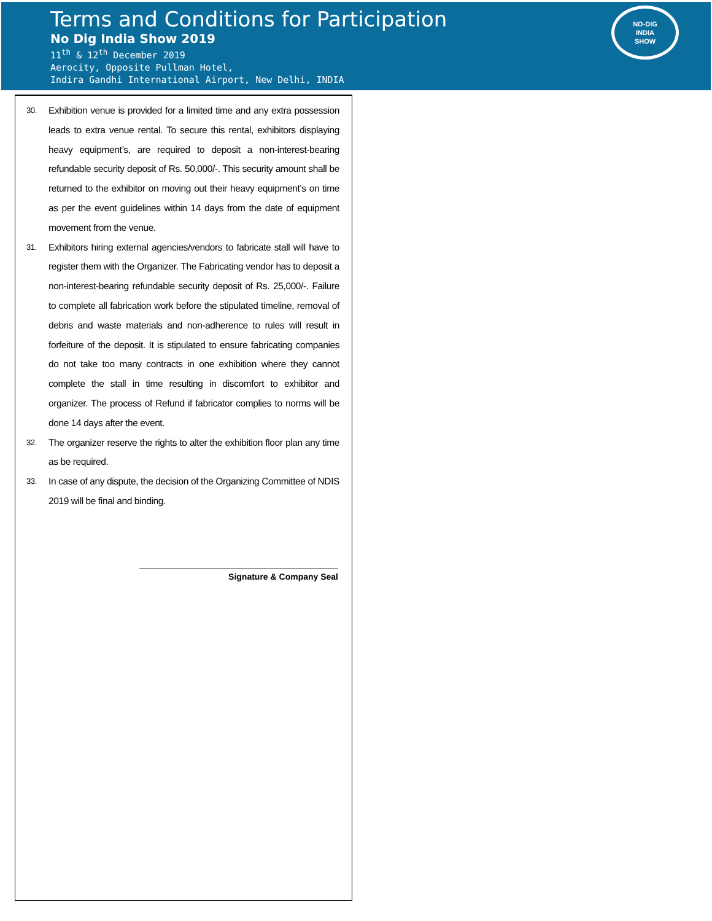Terms and Conditions for Participation
No Dig India Show 2019
11<sup>th</sup> & 12<sup>th</sup> December 2019
Aerocity, Opposite Pullman Hotel,
Indira Gandhi International Airport, New Delhi, INDIA
NO-DIG
INDIA
SHOW
30. Exhibition venue is provided for a limited time and any extra possession leads to extra venue rental. To secure this rental, exhibitors displaying heavy equipment’s, are required to deposit a non-interest-bearing refundable security deposit of Rs. 50,000/-. This security amount shall be returned to the exhibitor on moving out their heavy equipment’s on time as per the event guidelines within 14 days from the date of equipment movement from the venue.
31. Exhibitors hiring external agencies/vendors to fabricate stall will have to register them with the Organizer. The Fabricating vendor has to deposit a non-interest-bearing refundable security deposit of Rs. 25,000/-. Failure to complete all fabrication work before the stipulated timeline, removal of debris and waste materials and non-adherence to rules will result in forfeiture of the deposit. It is stipulated to ensure fabricating companies do not take too many contracts in one exhibition where they cannot complete the stall in time resulting in discomfort to exhibitor and organizer. The process of Refund if fabricator complies to norms will be done 14 days after the event.
32. The organizer reserve the rights to alter the exhibition floor plan any time as be required.
33. In case of any dispute, the decision of the Organizing Committee of NDIS 2019 will be final and binding.
Signature & Company Seal